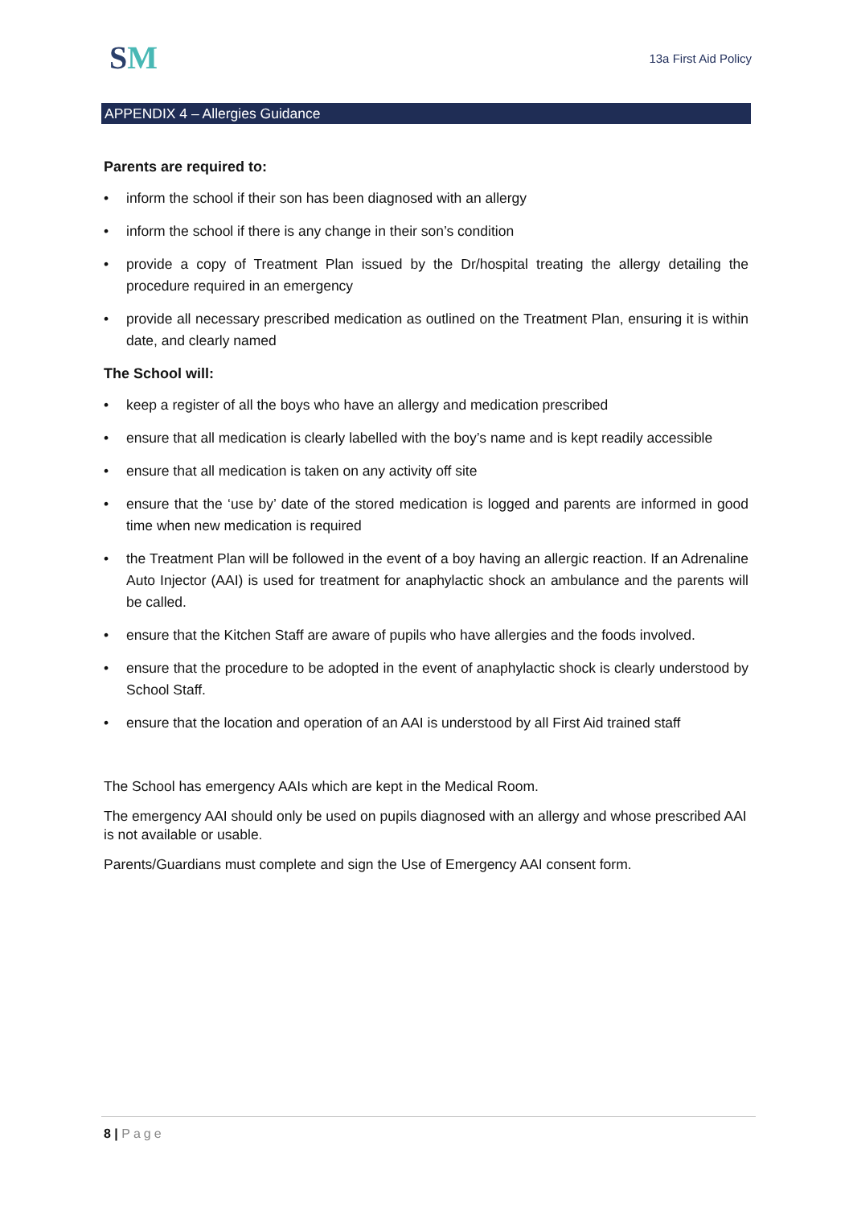SM 13a First Aid Policy
APPENDIX 4 – Allergies Guidance
Parents are required to:
• inform the school if their son has been diagnosed with an allergy
• inform the school if there is any change in their son’s condition
• provide a copy of Treatment Plan issued by the Dr/hospital treating the allergy detailing the procedure required in an emergency
• provide all necessary prescribed medication as outlined on the Treatment Plan, ensuring it is within date, and clearly named
The School will:
• keep a register of all the boys who have an allergy and medication prescribed
• ensure that all medication is clearly labelled with the boy’s name and is kept readily accessible
• ensure that all medication is taken on any activity off site
• ensure that the ‘use by’ date of the stored medication is logged and parents are informed in good time when new medication is required
• the Treatment Plan will be followed in the event of a boy having an allergic reaction. If an Adrenaline Auto Injector (AAI) is used for treatment for anaphylactic shock an ambulance and the parents will be called.
• ensure that the Kitchen Staff are aware of pupils who have allergies and the foods involved.
• ensure that the procedure to be adopted in the event of anaphylactic shock is clearly understood by School Staff.
• ensure that the location and operation of an AAI is understood by all First Aid trained staff
The School has emergency AAIs which are kept in the Medical Room.
The emergency AAI should only be used on pupils diagnosed with an allergy and whose prescribed AAI is not available or usable.
Parents/Guardians must complete and sign the Use of Emergency AAI consent form.
8 | Page